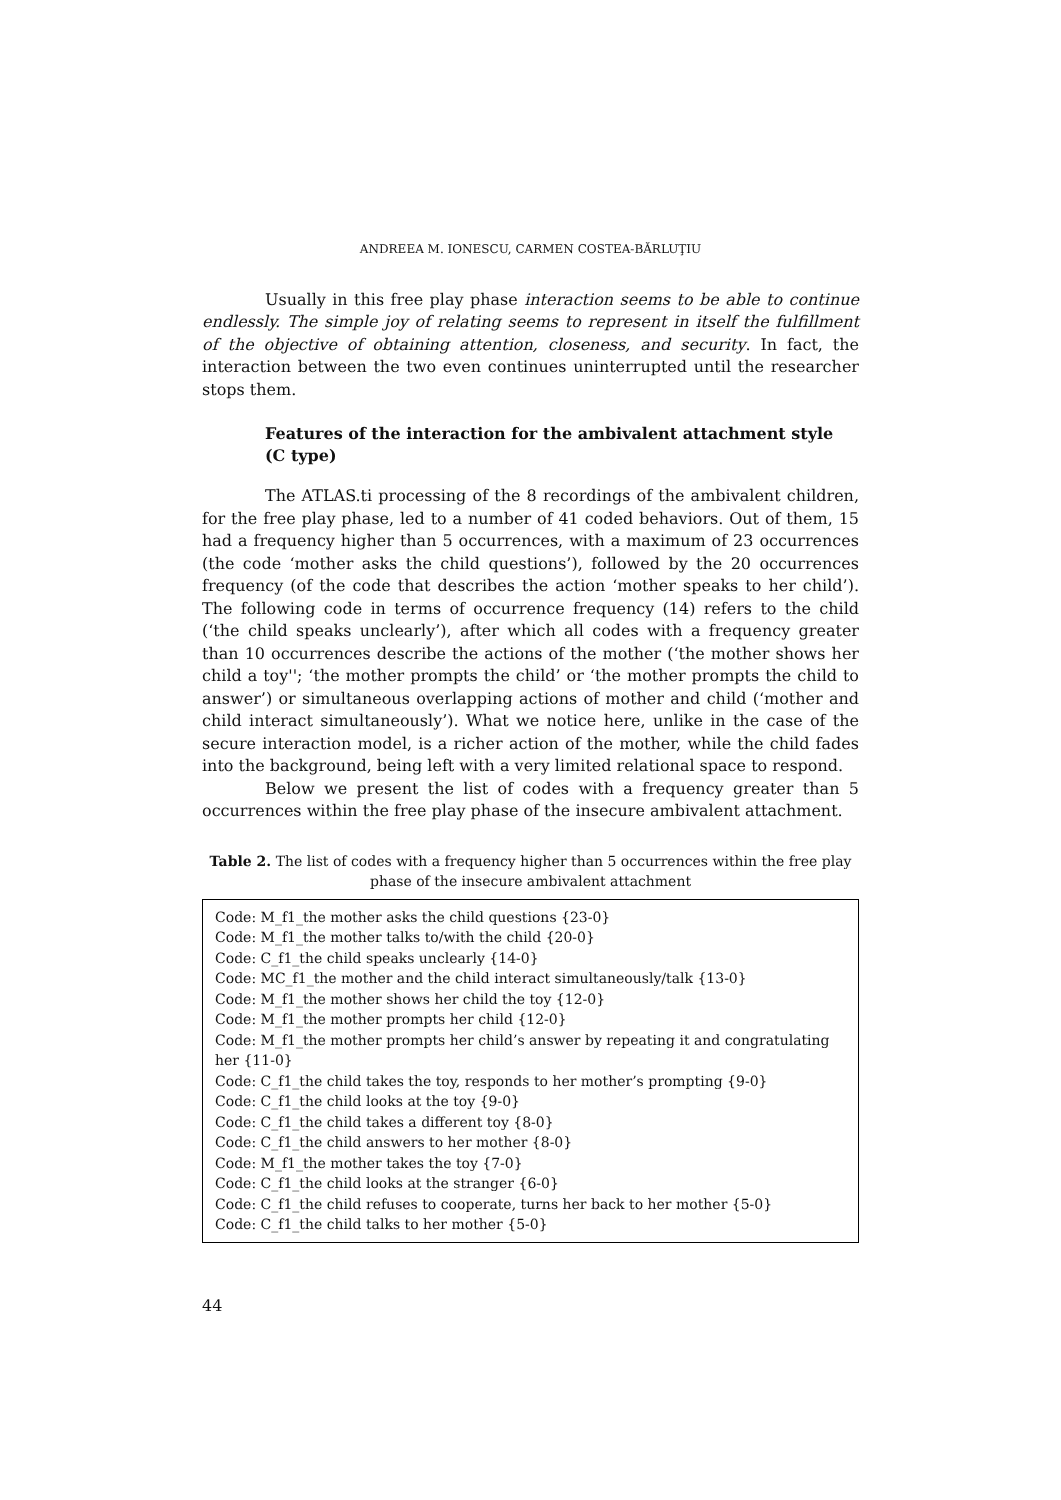ANDREEA M. IONESCU, CARMEN COSTEA-BĂRLUŢIU
Usually in this free play phase interaction seems to be able to continue endlessly. The simple joy of relating seems to represent in itself the fulfillment of the objective of obtaining attention, closeness, and security. In fact, the interaction between the two even continues uninterrupted until the researcher stops them.
Features of the interaction for the ambivalent attachment style (C type)
The ATLAS.ti processing of the 8 recordings of the ambivalent children, for the free play phase, led to a number of 41 coded behaviors. Out of them, 15 had a frequency higher than 5 occurrences, with a maximum of 23 occurrences (the code ‘mother asks the child questions’), followed by the 20 occurrences frequency (of the code that describes the action ‘mother speaks to her child’). The following code in terms of occurrence frequency (14) refers to the child (‘the child speaks unclearly’), after which all codes with a frequency greater than 10 occurrences describe the actions of the mother (‘the mother shows her child a toy''; ‘the mother prompts the child’ or ‘the mother prompts the child to answer’) or simultaneous overlapping actions of mother and child (‘mother and child interact simultaneously’). What we notice here, unlike in the case of the secure interaction model, is a richer action of the mother, while the child fades into the background, being left with a very limited relational space to respond.
Below we present the list of codes with a frequency greater than 5 occurrences within the free play phase of the insecure ambivalent attachment.
Table 2. The list of codes with a frequency higher than 5 occurrences within the free play phase of the insecure ambivalent attachment
| Code: M_f1_the mother asks the child questions {23-0} Code: M_f1_the mother talks to/with the child {20-0} Code: C_f1_the child speaks unclearly {14-0} Code: MC_f1_the mother and the child interact simultaneously/talk {13-0} Code: M_f1_the mother shows her child the toy {12-0} Code: M_f1_the mother prompts her child {12-0} Code: M_f1_the mother prompts her child’s answer by repeating it and congratulating her {11-0} Code: C_f1_the child takes the toy, responds to her mother’s prompting {9-0} Code: C_f1_the child looks at the toy {9-0} Code: C_f1_the child takes a different toy {8-0} Code: C_f1_the child answers to her mother {8-0} Code: M_f1_the mother takes the toy {7-0} Code: C_f1_the child looks at the stranger {6-0} Code: C_f1_the child refuses to cooperate, turns her back to her mother {5-0} Code: C_f1_the child talks to her mother {5-0} |
44